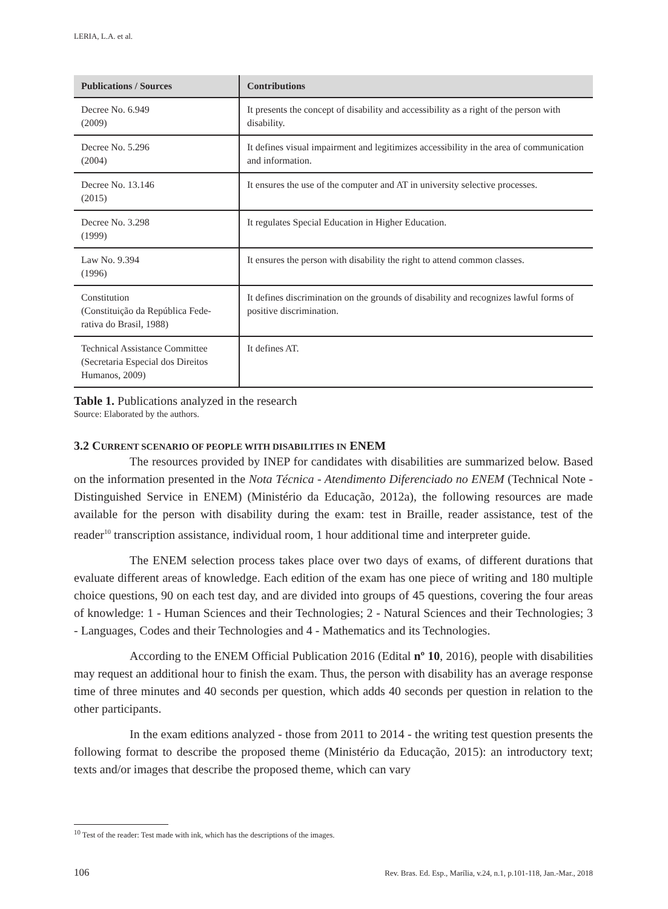LERIA, L.A. et al.
| Publications / Sources | Contributions |
| --- | --- |
| Decree No. 6.949 (2009) | It presents the concept of disability and accessibility as a right of the person with disability. |
| Decree No. 5.296 (2004) | It defines visual impairment and legitimizes accessibility in the area of communication and information. |
| Decree No. 13.146 (2015) | It ensures the use of the computer and AT in university selective processes. |
| Decree No. 3.298 (1999) | It regulates Special Education in Higher Education. |
| Law No. 9.394 (1996) | It ensures the person with disability the right to attend common classes. |
| Constitution (Constituição da República Fede-rativa do Brasil, 1988) | It defines discrimination on the grounds of disability and recognizes lawful forms of positive discrimination. |
| Technical Assistance Committee (Secretaria Especial dos Direitos Humanos, 2009) | It defines AT. |
Table 1. Publications analyzed in the research
Source: Elaborated by the authors.
3.2 CURRENT SCENARIO OF PEOPLE WITH DISABILITIES IN ENEM
The resources provided by INEP for candidates with disabilities are summarized below. Based on the information presented in the Nota Técnica - Atendimento Diferenciado no ENEM (Technical Note - Distinguished Service in ENEM) (Ministério da Educação, 2012a), the following resources are made available for the person with disability during the exam: test in Braille, reader assistance, test of the reader<sup>10</sup> transcription assistance, individual room, 1 hour additional time and interpreter guide.
The ENEM selection process takes place over two days of exams, of different durations that evaluate different areas of knowledge. Each edition of the exam has one piece of writing and 180 multiple choice questions, 90 on each test day, and are divided into groups of 45 questions, covering the four areas of knowledge: 1 - Human Sciences and their Technologies; 2 - Natural Sciences and their Technologies; 3 - Languages, Codes and their Technologies and 4 - Mathematics and its Technologies.
According to the ENEM Official Publication 2016 (Edital nº 10, 2016), people with disabilities may request an additional hour to finish the exam. Thus, the person with disability has an average response time of three minutes and 40 seconds per question, which adds 40 seconds per question in relation to the other participants.
In the exam editions analyzed - those from 2011 to 2014 - the writing test question presents the following format to describe the proposed theme (Ministério da Educação, 2015): an introductory text; texts and/or images that describe the proposed theme, which can vary
<sup>10</sup> Test of the reader: Test made with ink, which has the descriptions of the images.
106 Rev. Bras. Ed. Esp., Marília, v.24, n.1, p.101-118, Jan.-Mar., 2018